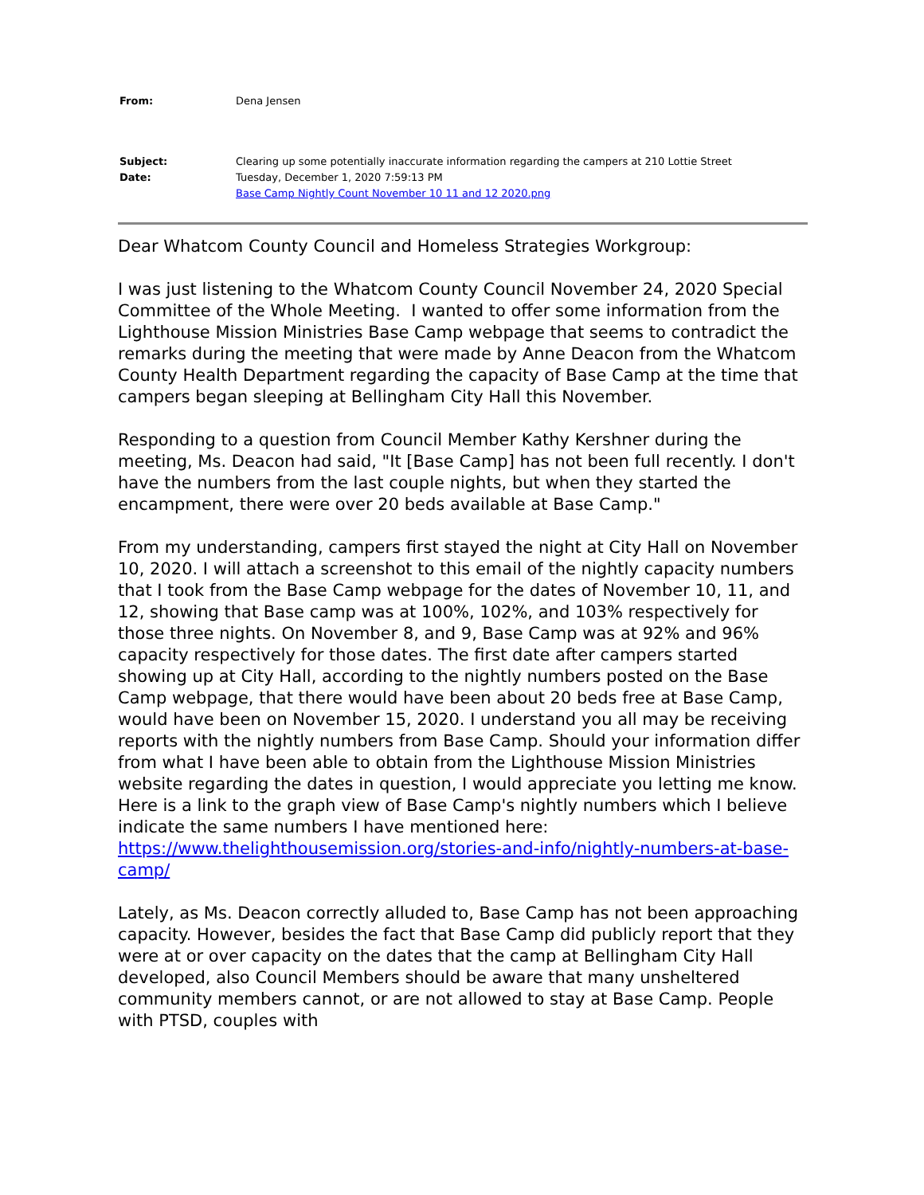From: Dena Jensen
Subject: Clearing up some potentially inaccurate information regarding the campers at 210 Lottie Street
Date: Tuesday, December 1, 2020 7:59:13 PM
Base Camp Nightly Count November 10 11 and 12 2020.png
Dear Whatcom County Council and Homeless Strategies Workgroup:
I was just listening to the Whatcom County Council November 24, 2020 Special Committee of the Whole Meeting. I wanted to offer some information from the Lighthouse Mission Ministries Base Camp webpage that seems to contradict the remarks during the meeting that were made by Anne Deacon from the Whatcom County Health Department regarding the capacity of Base Camp at the time that campers began sleeping at Bellingham City Hall this November.
Responding to a question from Council Member Kathy Kershner during the meeting, Ms. Deacon had said, "It [Base Camp] has not been full recently. I don't have the numbers from the last couple nights, but when they started the encampment, there were over 20 beds available at Base Camp."
From my understanding, campers first stayed the night at City Hall on November 10, 2020. I will attach a screenshot to this email of the nightly capacity numbers that I took from the Base Camp webpage for the dates of November 10, 11, and 12, showing that Base camp was at 100%, 102%, and 103% respectively for those three nights. On November 8, and 9, Base Camp was at 92% and 96% capacity respectively for those dates. The first date after campers started showing up at City Hall, according to the nightly numbers posted on the Base Camp webpage, that there would have been about 20 beds free at Base Camp, would have been on November 15, 2020. I understand you all may be receiving reports with the nightly numbers from Base Camp. Should your information differ from what I have been able to obtain from the Lighthouse Mission Ministries website regarding the dates in question, I would appreciate you letting me know. Here is a link to the graph view of Base Camp's nightly numbers which I believe indicate the same numbers I have mentioned here: https://www.thelighthousemission.org/stories-and-info/nightly-numbers-at-base-camp/
Lately, as Ms. Deacon correctly alluded to, Base Camp has not been approaching capacity. However, besides the fact that Base Camp did publicly report that they were at or over capacity on the dates that the camp at Bellingham City Hall developed, also Council Members should be aware that many unsheltered community members cannot, or are not allowed to stay at Base Camp. People with PTSD, couples with